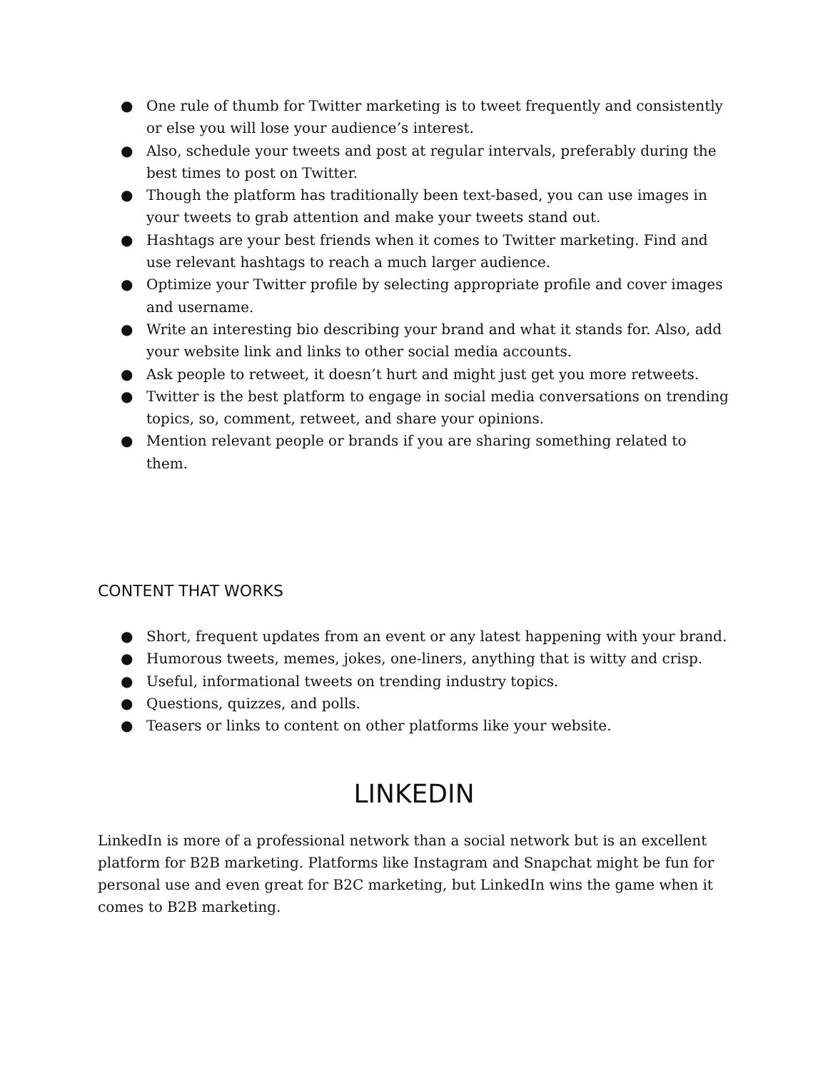● One rule of thumb for Twitter marketing is to tweet frequently and consistently or else you will lose your audience’s interest.
● Also, schedule your tweets and post at regular intervals, preferably during the best times to post on Twitter.
● Though the platform has traditionally been text-based, you can use images in your tweets to grab attention and make your tweets stand out.
● Hashtags are your best friends when it comes to Twitter marketing. Find and use relevant hashtags to reach a much larger audience.
● Optimize your Twitter profile by selecting appropriate profile and cover images and username.
● Write an interesting bio describing your brand and what it stands for. Also, add your website link and links to other social media accounts.
● Ask people to retweet, it doesn’t hurt and might just get you more retweets.
● Twitter is the best platform to engage in social media conversations on trending topics, so, comment, retweet, and share your opinions.
● Mention relevant people or brands if you are sharing something related to them.
CONTENT THAT WORKS
● Short, frequent updates from an event or any latest happening with your brand.
● Humorous tweets, memes, jokes, one-liners, anything that is witty and crisp.
● Useful, informational tweets on trending industry topics.
● Questions, quizzes, and polls.
● Teasers or links to content on other platforms like your website.
LINKEDIN
LinkedIn is more of a professional network than a social network but is an excellent platform for B2B marketing. Platforms like Instagram and Snapchat might be fun for personal use and even great for B2C marketing, but LinkedIn wins the game when it comes to B2B marketing.